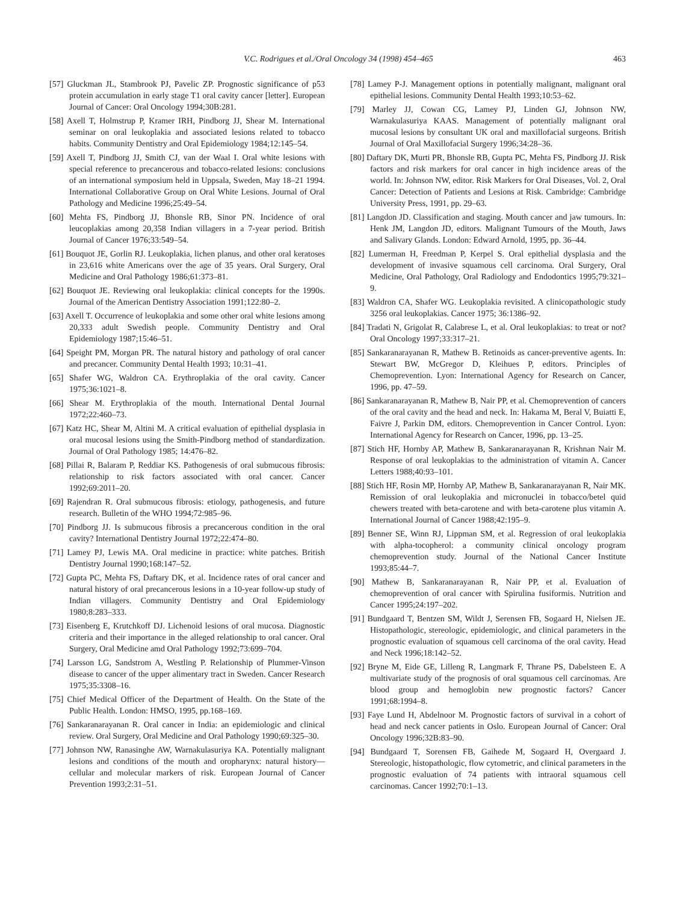V.C. Rodrigues et al./Oral Oncology 34 (1998) 454–465
463
[57] Gluckman JL, Stambrook PJ, Pavelic ZP. Prognostic significance of p53 protein accumulation in early stage T1 oral cavity cancer [letter]. European Journal of Cancer: Oral Oncology 1994;30B:281.
[58] Axell T, Holmstrup P, Kramer IRH, Pindborg JJ, Shear M. International seminar on oral leukoplakia and associated lesions related to tobacco habits. Community Dentistry and Oral Epidemiology 1984;12:145–54.
[59] Axell T, Pindborg JJ, Smith CJ, van der Waal I. Oral white lesions with special reference to precancerous and tobacco-related lesions: conclusions of an international symposium held in Uppsala, Sweden, May 18–21 1994. International Collaborative Group on Oral White Lesions. Journal of Oral Pathology and Medicine 1996;25:49–54.
[60] Mehta FS, Pindborg JJ, Bhonsle RB, Sinor PN. Incidence of oral leucoplakias among 20,358 Indian villagers in a 7-year period. British Journal of Cancer 1976;33:549–54.
[61] Bouquot JE, Gorlin RJ. Leukoplakia, lichen planus, and other oral keratoses in 23,616 white Americans over the age of 35 years. Oral Surgery, Oral Medicine and Oral Pathology 1986;61:373–81.
[62] Bouquot JE. Reviewing oral leukoplakia: clinical concepts for the 1990s. Journal of the American Dentistry Association 1991;122:80–2.
[63] Axell T. Occurrence of leukoplakia and some other oral white lesions among 20,333 adult Swedish people. Community Dentistry and Oral Epidemiology 1987;15:46–51.
[64] Speight PM, Morgan PR. The natural history and pathology of oral cancer and precancer. Community Dental Health 1993; 10:31–41.
[65] Shafer WG, Waldron CA. Erythroplakia of the oral cavity. Cancer 1975;36:1021–8.
[66] Shear M. Erythroplakia of the mouth. International Dental Journal 1972;22:460–73.
[67] Katz HC, Shear M, Altini M. A critical evaluation of epithelial dysplasia in oral mucosal lesions using the Smith-Pindborg method of standardization. Journal of Oral Pathology 1985; 14:476–82.
[68] Pillai R, Balaram P, Reddiar KS. Pathogenesis of oral submucous fibrosis: relationship to risk factors associated with oral cancer. Cancer 1992;69:2011–20.
[69] Rajendran R. Oral submucous fibrosis: etiology, pathogenesis, and future research. Bulletin of the WHO 1994;72:985–96.
[70] Pindborg JJ. Is submucous fibrosis a precancerous condition in the oral cavity? International Dentistry Journal 1972;22:474–80.
[71] Lamey PJ, Lewis MA. Oral medicine in practice: white patches. British Dentistry Journal 1990;168:147–52.
[72] Gupta PC, Mehta FS, Daftary DK, et al. Incidence rates of oral cancer and natural history of oral precancerous lesions in a 10-year follow-up study of Indian villagers. Community Dentistry and Oral Epidemiology 1980;8:283–333.
[73] Eisenberg E, Krutchkoff DJ. Lichenoid lesions of oral mucosa. Diagnostic criteria and their importance in the alleged relationship to oral cancer. Oral Surgery, Oral Medicine amd Oral Pathology 1992;73:699–704.
[74] Larsson LG, Sandstrom A, Westling P. Relationship of Plummer-Vinson disease to cancer of the upper alimentary tract in Sweden. Cancer Research 1975;35:3308–16.
[75] Chief Medical Officer of the Department of Health. On the State of the Public Health. London: HMSO, 1995, pp.168–169.
[76] Sankaranarayanan R. Oral cancer in India: an epidemiologic and clinical review. Oral Surgery, Oral Medicine and Oral Pathology 1990;69:325–30.
[77] Johnson NW, Ranasinghe AW, Warnakulasuriya KA. Potentially malignant lesions and conditions of the mouth and oropharynx: natural history—cellular and molecular markers of risk. European Journal of Cancer Prevention 1993;2:31–51.
[78] Lamey P-J. Management options in potentially malignant, malignant oral epithelial lesions. Community Dental Health 1993;10:53–62.
[79] Marley JJ, Cowan CG, Lamey PJ, Linden GJ, Johnson NW, Warnakulasuriya KAAS. Management of potentially malignant oral mucosal lesions by consultant UK oral and maxillofacial surgeons. British Journal of Oral Maxillofacial Surgery 1996;34:28–36.
[80] Daftary DK, Murti PR, Bhonsle RB, Gupta PC, Mehta FS, Pindborg JJ. Risk factors and risk markers for oral cancer in high incidence areas of the world. In: Johnson NW, editor. Risk Markers for Oral Diseases, Vol. 2, Oral Cancer: Detection of Patients and Lesions at Risk. Cambridge: Cambridge University Press, 1991, pp. 29–63.
[81] Langdon JD. Classification and staging. Mouth cancer and jaw tumours. In: Henk JM, Langdon JD, editors. Malignant Tumours of the Mouth, Jaws and Salivary Glands. London: Edward Arnold, 1995, pp. 36–44.
[82] Lumerman H, Freedman P, Kerpel S. Oral epithelial dysplasia and the development of invasive squamous cell carcinoma. Oral Surgery, Oral Medicine, Oral Pathology, Oral Radiology and Endodontics 1995;79:321–9.
[83] Waldron CA, Shafer WG. Leukoplakia revisited. A clinicopathologic study 3256 oral leukoplakias. Cancer 1975; 36:1386–92.
[84] Tradati N, Grigolat R, Calabrese L, et al. Oral leukoplakias: to treat or not? Oral Oncology 1997;33:317–21.
[85] Sankaranarayanan R, Mathew B. Retinoids as cancer-preventive agents. In: Stewart BW, McGregor D, Kleihues P, editors. Principles of Chemoprevention. Lyon: International Agency for Research on Cancer, 1996, pp. 47–59.
[86] Sankaranarayanan R, Mathew B, Nair PP, et al. Chemoprevention of cancers of the oral cavity and the head and neck. In: Hakama M, Beral V, Buiatti E, Faivre J, Parkin DM, editors. Chemoprevention in Cancer Control. Lyon: International Agency for Research on Cancer, 1996, pp. 13–25.
[87] Stich HF, Hornby AP, Mathew B, Sankaranarayanan R, Krishnan Nair M. Response of oral leukoplakias to the administration of vitamin A. Cancer Letters 1988;40:93–101.
[88] Stich HF, Rosin MP, Hornby AP, Mathew B, Sankaranarayanan R, Nair MK. Remission of oral leukoplakia and micronuclei in tobacco/betel quid chewers treated with beta-carotene and with beta-carotene plus vitamin A. International Journal of Cancer 1988;42:195–9.
[89] Benner SE, Winn RJ, Lippman SM, et al. Regression of oral leukoplakia with alpha-tocopherol: a community clinical oncology program chemoprevention study. Journal of the National Cancer Institute 1993;85:44–7.
[90] Mathew B, Sankaranarayanan R, Nair PP, et al. Evaluation of chemoprevention of oral cancer with Spirulina fusiformis. Nutrition and Cancer 1995;24:197–202.
[91] Bundgaard T, Bentzen SM, Wildt J, Serensen FB, Sogaard H, Nielsen JE. Histopathologic, stereologic, epidemiologic, and clinical parameters in the prognostic evaluation of squamous cell carcinoma of the oral cavity. Head and Neck 1996;18:142–52.
[92] Bryne M, Eide GE, Lilleng R, Langmark F, Thrane PS, Dabelsteen E. A multivariate study of the prognosis of oral squamous cell carcinomas. Are blood group and hemoglobin new prognostic factors? Cancer 1991;68:1994–8.
[93] Faye Lund H, Abdelnoor M. Prognostic factors of survival in a cohort of head and neck cancer patients in Oslo. European Journal of Cancer: Oral Oncology 1996;32B:83–90.
[94] Bundgaard T, Sorensen FB, Gaihede M, Sogaard H, Overgaard J. Stereologic, histopathologic, flow cytometric, and clinical parameters in the prognostic evaluation of 74 patients with intraoral squamous cell carcinomas. Cancer 1992;70:1–13.